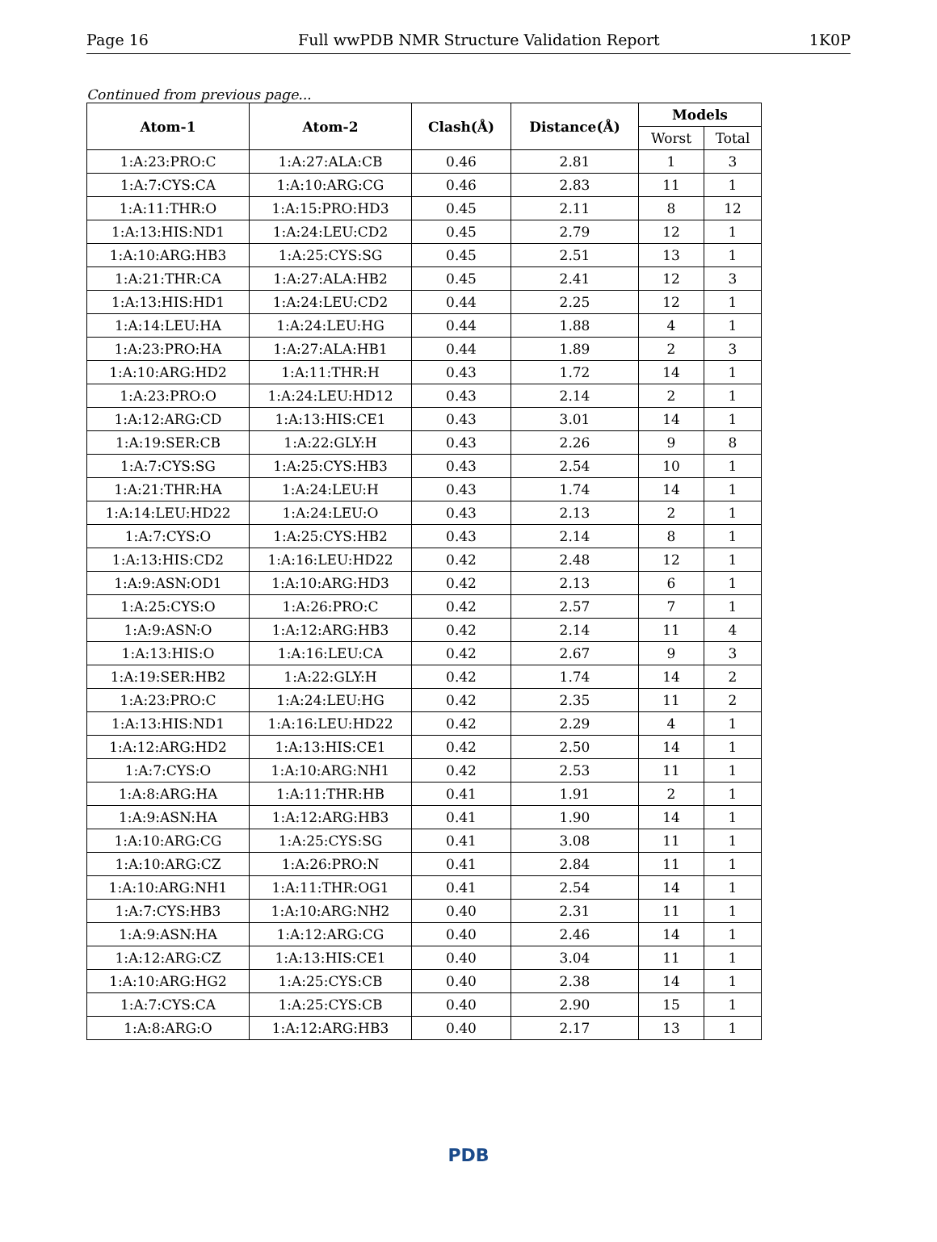Page 16 Full wwPDB NMR Structure Validation Report 1K0P
Continued from previous page...
| Atom-1 | Atom-2 | Clash(Å) | Distance(Å) | Models | |
| --- | --- | --- | --- | --- | --- |
| | | | | Worst | Total |
| 1:A:23:PRO:C | 1:A:27:ALA:CB | 0.46 | 2.81 | 1 | 3 |
| 1:A:7:CYS:CA | 1:A:10:ARG:CG | 0.46 | 2.83 | 11 | 1 |
| 1:A:11:THR:O | 1:A:15:PRO:HD3 | 0.45 | 2.11 | 8 | 12 |
| 1:A:13:HIS:ND1 | 1:A:24:LEU:CD2 | 0.45 | 2.79 | 12 | 1 |
| 1:A:10:ARG:HB3 | 1:A:25:CYS:SG | 0.45 | 2.51 | 13 | 1 |
| 1:A:21:THR:CA | 1:A:27:ALA:HB2 | 0.45 | 2.41 | 12 | 3 |
| 1:A:13:HIS:HD1 | 1:A:24:LEU:CD2 | 0.44 | 2.25 | 12 | 1 |
| 1:A:14:LEU:HA | 1:A:24:LEU:HG | 0.44 | 1.88 | 4 | 1 |
| 1:A:23:PRO:HA | 1:A:27:ALA:HB1 | 0.44 | 1.89 | 2 | 3 |
| 1:A:10:ARG:HD2 | 1:A:11:THR:H | 0.43 | 1.72 | 14 | 1 |
| 1:A:23:PRO:O | 1:A:24:LEU:HD12 | 0.43 | 2.14 | 2 | 1 |
| 1:A:12:ARG:CD | 1:A:13:HIS:CE1 | 0.43 | 3.01 | 14 | 1 |
| 1:A:19:SER:CB | 1:A:22:GLY:H | 0.43 | 2.26 | 9 | 8 |
| 1:A:7:CYS:SG | 1:A:25:CYS:HB3 | 0.43 | 2.54 | 10 | 1 |
| 1:A:21:THR:HA | 1:A:24:LEU:H | 0.43 | 1.74 | 14 | 1 |
| 1:A:14:LEU:HD22 | 1:A:24:LEU:O | 0.43 | 2.13 | 2 | 1 |
| 1:A:7:CYS:O | 1:A:25:CYS:HB2 | 0.43 | 2.14 | 8 | 1 |
| 1:A:13:HIS:CD2 | 1:A:16:LEU:HD22 | 0.42 | 2.48 | 12 | 1 |
| 1:A:9:ASN:OD1 | 1:A:10:ARG:HD3 | 0.42 | 2.13 | 6 | 1 |
| 1:A:25:CYS:O | 1:A:26:PRO:C | 0.42 | 2.57 | 7 | 1 |
| 1:A:9:ASN:O | 1:A:12:ARG:HB3 | 0.42 | 2.14 | 11 | 4 |
| 1:A:13:HIS:O | 1:A:16:LEU:CA | 0.42 | 2.67 | 9 | 3 |
| 1:A:19:SER:HB2 | 1:A:22:GLY:H | 0.42 | 1.74 | 14 | 2 |
| 1:A:23:PRO:C | 1:A:24:LEU:HG | 0.42 | 2.35 | 11 | 2 |
| 1:A:13:HIS:ND1 | 1:A:16:LEU:HD22 | 0.42 | 2.29 | 4 | 1 |
| 1:A:12:ARG:HD2 | 1:A:13:HIS:CE1 | 0.42 | 2.50 | 14 | 1 |
| 1:A:7:CYS:O | 1:A:10:ARG:NH1 | 0.42 | 2.53 | 11 | 1 |
| 1:A:8:ARG:HA | 1:A:11:THR:HB | 0.41 | 1.91 | 2 | 1 |
| 1:A:9:ASN:HA | 1:A:12:ARG:HB3 | 0.41 | 1.90 | 14 | 1 |
| 1:A:10:ARG:CG | 1:A:25:CYS:SG | 0.41 | 3.08 | 11 | 1 |
| 1:A:10:ARG:CZ | 1:A:26:PRO:N | 0.41 | 2.84 | 11 | 1 |
| 1:A:10:ARG:NH1 | 1:A:11:THR:OG1 | 0.41 | 2.54 | 14 | 1 |
| 1:A:7:CYS:HB3 | 1:A:10:ARG:NH2 | 0.40 | 2.31 | 11 | 1 |
| 1:A:9:ASN:HA | 1:A:12:ARG:CG | 0.40 | 2.46 | 14 | 1 |
| 1:A:12:ARG:CZ | 1:A:13:HIS:CE1 | 0.40 | 3.04 | 11 | 1 |
| 1:A:10:ARG:HG2 | 1:A:25:CYS:CB | 0.40 | 2.38 | 14 | 1 |
| 1:A:7:CYS:CA | 1:A:25:CYS:CB | 0.40 | 2.90 | 15 | 1 |
| 1:A:8:ARG:O | 1:A:12:ARG:HB3 | 0.40 | 2.17 | 13 | 1 |
PDB